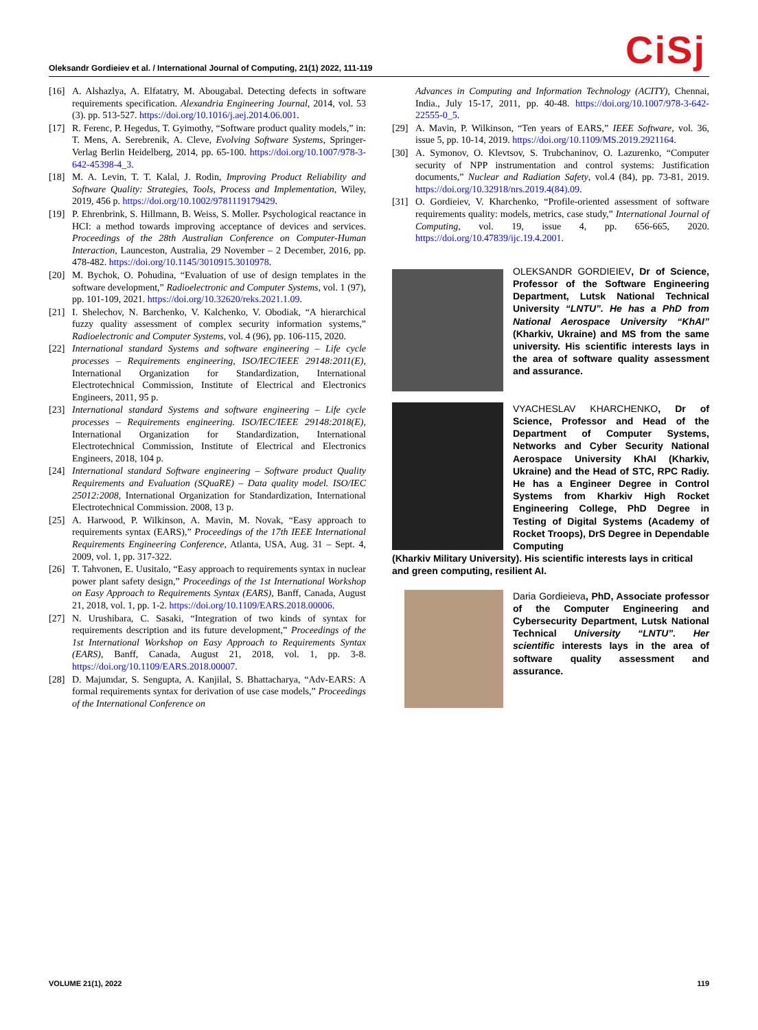Oleksandr Gordieiev et al. / International Journal of Computing, 21(1) 2022, 111-119
CiSj
[16] A. Alshazlya, A. Elfatatry, M. Abougabal. Detecting defects in software requirements specification. Alexandria Engineering Journal, 2014, vol. 53 (3). pp. 513-527. https://doi.org/10.1016/j.aej.2014.06.001.
[17] R. Ferenc, P. Hegedus, T. Gyimothy, “Software product quality models,” in: T. Mens, A. Serebrenik, A. Cleve, Evolving Software Systems, Springer-Verlag Berlin Heidelberg, 2014, pp. 65-100. https://doi.org/10.1007/978-3-642-45398-4_3.
[18] M. A. Levin, T. T. Kalal, J. Rodin, Improving Product Reliability and Software Quality: Strategies, Tools, Process and Implementation, Wiley, 2019, 456 p. https://doi.org/10.1002/9781119179429.
[19] P. Ehrenbrink, S. Hillmann, B. Weiss, S. Moller. Psychological reactance in HCI: a method towards improving acceptance of devices and services. Proceedings of the 28th Australian Conference on Computer-Human Interaction, Launceston, Australia, 29 November – 2 December, 2016, pp. 478-482. https://doi.org/10.1145/3010915.3010978.
[20] M. Bychok, O. Pohudina, “Evaluation of use of design templates in the software development,” Radioelectronic and Computer Systems, vol. 1 (97), pp. 101-109, 2021. https://doi.org/10.32620/reks.2021.1.09.
[21] I. Shelechov, N. Barchenko, V. Kalchenko, V. Obodiak, “A hierarchical fuzzy quality assessment of complex security information systems,” Radioelectronic and Computer Systems, vol. 4 (96), pp. 106-115, 2020.
[22] International standard Systems and software engineering – Life cycle processes – Requirements engineering, ISO/IEC/IEEE 29148:2011(E), International Organization for Standardization, International Electrotechnical Commission, Institute of Electrical and Electronics Engineers, 2011, 95 p.
[23] International standard Systems and software engineering – Life cycle processes – Requirements engineering. ISO/IEC/IEEE 29148:2018(E), International Organization for Standardization, International Electrotechnical Commission, Institute of Electrical and Electronics Engineers, 2018, 104 p.
[24] International standard Software engineering – Software product Quality Requirements and Evaluation (SQuaRE) – Data quality model. ISO/IEC 25012:2008, International Organization for Standardization, International Electrotechnical Commission. 2008, 13 p.
[25] A. Harwood, P. Wilkinson, A. Mavin, M. Novak, “Easy approach to requirements syntax (EARS),” Proceedings of the 17th IEEE International Requirements Engineering Conference, Atlanta, USA, Aug. 31 – Sept. 4, 2009, vol. 1, pp. 317-322.
[26] T. Tahvonen, E. Uusitalo, “Easy approach to requirements syntax in nuclear power plant safety design,” Proceedings of the 1st International Workshop on Easy Approach to Requirements Syntax (EARS), Banff, Canada, August 21, 2018, vol. 1, pp. 1-2. https://doi.org/10.1109/EARS.2018.00006.
[27] N. Urushibara, C. Sasaki, “Integration of two kinds of syntax for requirements description and its future development,” Proceedings of the 1st International Workshop on Easy Approach to Requirements Syntax (EARS), Banff, Canada, August 21, 2018, vol. 1, pp. 3-8. https://doi.org/10.1109/EARS.2018.00007.
[28] D. Majumdar, S. Sengupta, A. Kanjilal, S. Bhattacharya, “Adv-EARS: A formal requirements syntax for derivation of use case models,” Proceedings of the International Conference on
Advances in Computing and Information Technology (ACITY), Chennai, India., July 15-17, 2011, pp. 40-48. https://doi.org/10.1007/978-3-642-22555-0_5.
[29] A. Mavin, P. Wilkinson, “Ten years of EARS,” IEEE Software, vol. 36, issue 5, pp. 10-14, 2019. https://doi.org/10.1109/MS.2019.2921164.
[30] A. Symonov, O. Klevtsov, S. Trubchaninov, O. Lazurenko, “Computer security of NPP instrumentation and control systems: Justification documents,” Nuclear and Radiation Safety, vol.4 (84), pp. 73-81, 2019. https://doi.org/10.32918/nrs.2019.4(84).09.
[31] O. Gordieiev, V. Kharchenko, “Profile-oriented assessment of software requirements quality: models, metrics, case study,” International Journal of Computing, vol. 19, issue 4, pp. 656-665, 2020. https://doi.org/10.47839/ijc.19.4.2001.
OLEKSANDR GORDIEIEV, Dr of Science, Professor of the Software Engineering Department, Lutsk National Technical University “LNTU”. He has a PhD from National Aerospace University “KhAI” (Kharkiv, Ukraine) and MS from the same university. His scientific interests lays in the area of software quality assessment and assurance.
VYACHESLAV KHARCHENKO, Dr of Science, Professor and Head of the Department of Computer Systems, Networks and Cyber Security National Aerospace University KhAI (Kharkiv, Ukraine) and the Head of STC, RPC Radiy. He has a Engineer Degree in Control Systems from Kharkiv High Rocket Engineering College, PhD Degree in Testing of Digital Systems (Academy of Rocket Troops), DrS Degree in Dependable Computing
(Kharkiv Military University). His scientific interests lays in critical and green computing, resilient AI.
Daria Gordieieva, PhD, Associate professor of the Computer Engineering and Cybersecurity Department, Lutsk National Technical University “LNTU”. Her scientific interests lays in the area of software quality assessment and assurance.
VOLUME 21(1), 2022 119